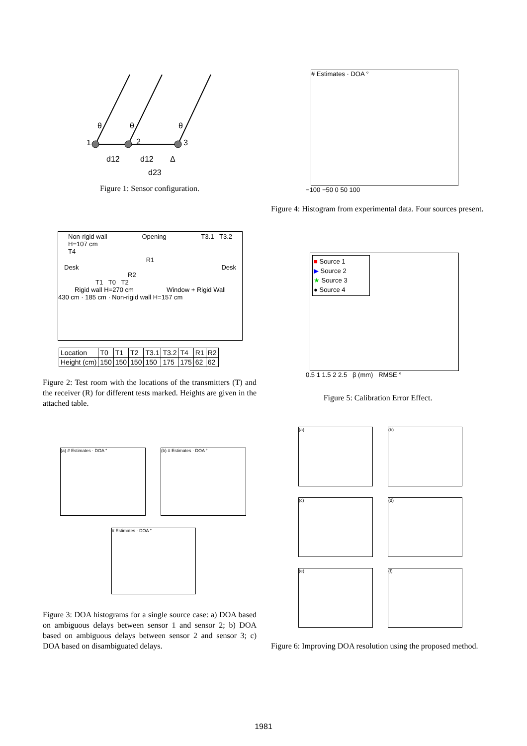θ
θ
θ
1
2
3
d12
d12
Δ
d23
Figure 1: Sensor configuration.
Non-rigid wall
H=107 cm
T4 Opening T3.1 T3.2
R1
Desk Desk
R2
T1 T0 T2
Rigid wall H=270 cm Window + Rigid Wall
430 cm · 185 cm · Non-rigid wall H=157 cm
| Location | T0 | T1 | T2 | T3.1 | T3.2 | T4 | R1 | R2 |
| Height (cm) | 150 | 150 | 150 | 150 | 175 | 175 | 62 | 62 |
Figure 2: Test room with the locations of the transmitters (T) and the receiver (R) for different tests marked. Heights are given in the attached table.
(a) # Estimates · DOA ° (b) # Estimates · DOA °
# Estimates · DOA °
Figure 3: DOA histograms for a single source case: a) DOA based on ambiguous delays between sensor 1 and sensor 2; b) DOA based on ambiguous delays between sensor 2 and sensor 3; c) DOA based on disambiguated delays.
# Estimates · DOA °
−100 −50 0 50 100
Figure 4: Histogram from experimental data. Four sources present.
■ Source 1
▶ Source 2
★ Source 3
● Source 4
0.5 1 1.5 2 2.5 β (mm) RMSE °
Figure 5: Calibration Error Effect.
(a)
(b)
(c)
(d)
(e)
(f)
Figure 6: Improving DOA resolution using the proposed method.
1981